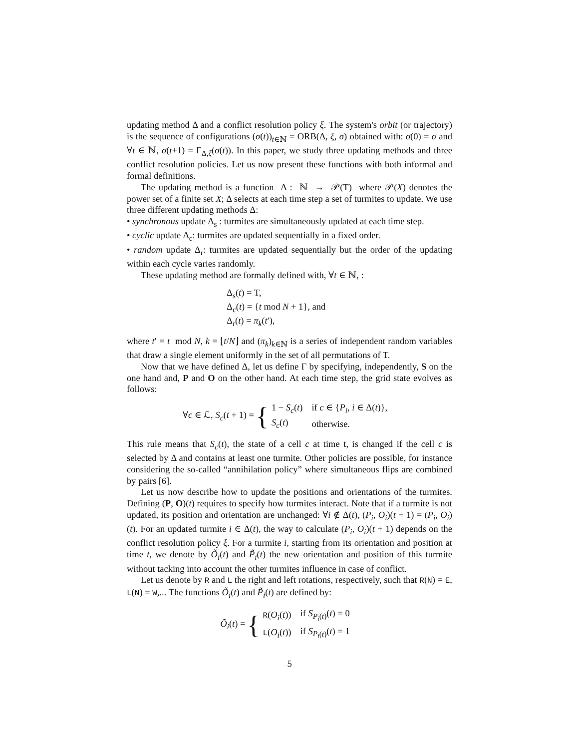updating method Δ and a conflict resolution policy ξ. The system's orbit (or trajectory) is the sequence of configurations (σ(t))<sub>t∈ℕ</sub> = ORB(Δ, ξ, σ) obtained with: σ(0) = σ and ∀t ∈ ℕ, σ(t+1) = Γ<sub>Δ,ξ</sub>(σ(t)). In this paper, we study three updating methods and three conflict resolution policies. Let us now present these functions with both informal and formal definitions.
The updating method is a function Δ : ℕ → 𝒫(T) where 𝒫(X) denotes the power set of a finite set X; Δ selects at each time step a set of turmites to update. We use three different updating methods Δ:
• synchronous update Δ<sub>s</sub> : turmites are simultaneously updated at each time step.
• cyclic update Δ<sub>c</sub>: turmites are updated sequentially in a fixed order.
• random update Δ<sub>r</sub>: turmites are updated sequentially but the order of the updating within each cycle varies randomly.
These updating method are formally defined with, ∀t ∈ ℕ, :
Δ<sub>s</sub>(t) = T,
Δ<sub>c</sub>(t) = {t mod N + 1}, and
Δ<sub>r</sub>(t) = π<sub>k</sub>(t′),
where t′ = t mod N, k = ⌊t/N⌋ and (π<sub>k</sub>)<sub>k∈ℕ</sub> is a series of independent random variables that draw a single element uniformly in the set of all permutations of T.
Now that we have defined Δ, let us define Γ by specifying, independently, S on the one hand and, P and O on the other hand. At each time step, the grid state evolves as follows:
∀c ∈ ℒ, S<sub>c</sub>(t + 1) = {
| 1 − S<sub>c</sub> ( t ) | if c ∈ { P<sub>i</sub> , i ∈ Δ( t )}, |
| S<sub>c</sub> ( t ) | otherwise. |
This rule means that S<sub>c</sub>(t), the state of a cell c at time t, is changed if the cell c is selected by Δ and contains at least one turmite. Other policies are possible, for instance considering the so-called “annihilation policy” where simultaneous flips are combined by pairs [6].
Let us now describe how to update the positions and orientations of the turmites. Defining (P, O)(t) requires to specify how turmites interact. Note that if a turmite is not updated, its position and orientation are unchanged: ∀i ∉ Δ(t), (P<sub>i</sub>, O<sub>i</sub>)(t + 1) = (P<sub>i</sub>, O<sub>i</sub>)(t). For an updated turmite i ∈ Δ(t), the way to calculate (P<sub>i</sub>, O<sub>i</sub>)(t + 1) depends on the conflict resolution policy ξ. For a turmite i, starting from its orientation and position at time t, we denote by Õ<sub>i</sub>(t) and P̃<sub>i</sub>(t) the new orientation and position of this turmite without tacking into account the other turmites influence in case of conflict.
Let us denote by R and L the right and left rotations, respectively, such that R(N) = E, L(N) = W,... The functions Õ<sub>i</sub>(t) and P̃<sub>i</sub>(t) are defined by:
Õ<sub>i</sub>(t) = {
| R ( O<sub>i</sub> ( t )) | if S<sub>P<sub>i</sub>(t)</sub>( t ) = 0 |
| L ( O<sub>i</sub> ( t )) | if S<sub>P<sub>i</sub>(t)</sub>( t ) = 1 |
5